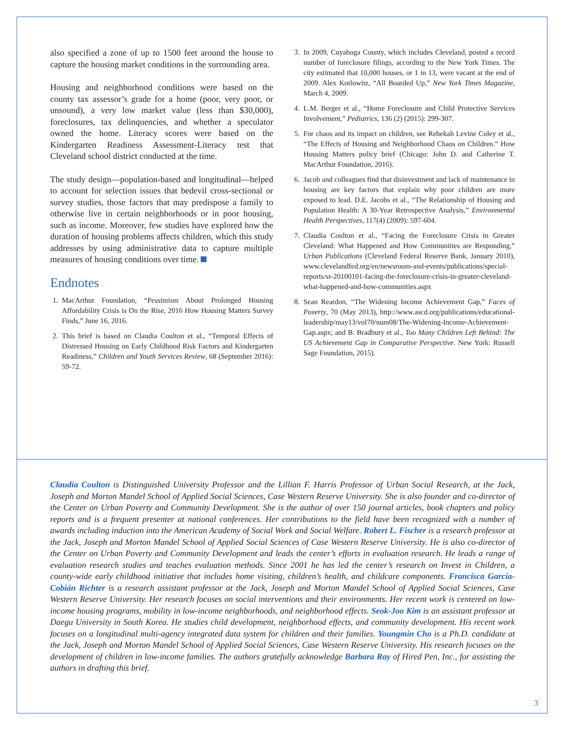also specified a zone of up to 1500 feet around the house to capture the housing market conditions in the surrounding area.
Housing and neighborhood conditions were based on the county tax assessor’s grade for a home (poor, very poor, or unsound), a very low market value (less than $30,000), foreclosures, tax delinquencies, and whether a speculator owned the home. Literacy scores were based on the Kindergarten Readiness Assessment-Literacy test that Cleveland school district conducted at the time.
The study design—population-based and longitudinal—helped to account for selection issues that bedevil cross-sectional or survey studies, those factors that may predispose a family to otherwise live in certain neighborhoods or in poor housing, such as income. Moreover, few studies have explored how the duration of housing problems affects children, which this study addresses by using administrative data to capture multiple measures of housing conditions over time.
Endnotes
1. MacArthur Foundation, “Pessimism About Prolonged Housing Affordability Crisis is On the Rise, 2016 How Housing Matters Survey Finds,” June 16, 2016.
2. This brief is based on Claudia Coulton et al., “Temporal Effects of Distressed Housing on Early Childhood Risk Factors and Kindergarten Readiness,” Children and Youth Services Review, 68 (September 2016): 59-72.
3. In 2009, Cuyahoga County, which includes Cleveland, posted a record number of foreclosure filings, according to the New York Times. The city estimated that 10,000 houses, or 1 in 13, were vacant at the end of 2009. Alex Kotlowitz, “All Boarded Up,” New York Times Magazine, March 4, 2009.
4. L.M. Berger et al., “Home Foreclosure and Child Protective Services Involvement,” Pediatrics, 136 (2) (2015): 299-307.
5. For chaos and its impact on children, see Rebekah Levine Coley et al., “The Effects of Housing and Neighborhood Chaos on Children.” How Housing Matters policy brief (Chicago: John D. and Catherine T. MacArthur Foundation, 2016).
6. Jacob and colleagues find that disinvestment and lack of maintenance in housing are key factors that explain why poor children are more exposed to lead. D.E. Jacobs et al., “The Relationship of Housing and Population Health: A 30-Year Retrospective Analysis,” Environmental Health Perspectives, 117(4) (2009): 597-604.
7. Claudia Coulton et al., “Facing the Foreclosure Crisis in Greater Cleveland: What Happened and How Communities are Responding,” Urban Publications (Cleveland Federal Reserve Bank, January 2010), www.clevelandfed.org/en/newsroom-and-events/publications/special-reports/sr-20100101-facing-the-foreclosure-crisis-in-greater-cleveland-what-happened-and-how-communities.aspx
8. Sean Reardon, “The Widening Income Achievement Gap,” Faces of Poverty, 70 (May 2013), http://www.ascd.org/publications/educational-leadership/may13/vol70/num08/The-Widening-Income-Achievement-Gap.aspx; and B. Bradbury et al., Too Many Children Left Behind: The US Achievement Gap in Comparative Perspective. New York: Russell Sage Foundation, 2015).
Claudia Coulton is Distinguished University Professor and the Lillian F. Harris Professor of Urban Social Research, at the Jack, Joseph and Morton Mandel School of Applied Social Sciences, Case Western Reserve University. She is also founder and co-director of the Center on Urban Poverty and Community Development. She is the author of over 150 journal articles, book chapters and policy reports and is a frequent presenter at national conferences. Her contributions to the field have been recognized with a number of awards including induction into the American Academy of Social Work and Social Welfare. Robert L. Fischer is a research professor at the Jack, Joseph and Morton Mandel School of Applied Social Sciences of Case Western Reserve University. He is also co-director of the Center on Urban Poverty and Community Development and leads the center’s efforts in evaluation research. He leads a range of evaluation research studies and teaches evaluation methods. Since 2001 he has led the center’s research on Invest in Children, a county-wide early childhood initiative that includes home visiting, children’s health, and childcare components. Francisca García-Cobián Richter is a research assistant professor at the Jack, Joseph and Morton Mandel School of Applied Social Sciences, Case Western Reserve University. Her research focuses on social interventions and their environments. Her recent work is centered on low-income housing programs, mobility in low-income neighborhoods, and neighborhood effects. Seok-Joo Kim is an assistant professor at Daegu University in South Korea. He studies child development, neighborhood effects, and community development. His recent work focuses on a longitudinal multi-agency integrated data system for children and their families. Youngmin Cho is a Ph.D. candidate at the Jack, Joseph and Morton Mandel School of Applied Social Sciences, Case Western Reserve University. His research focuses on the development of children in low-income families. The authors gratefully acknowledge Barbara Ray of Hired Pen, Inc., for assisting the authors in drafting this brief.
3